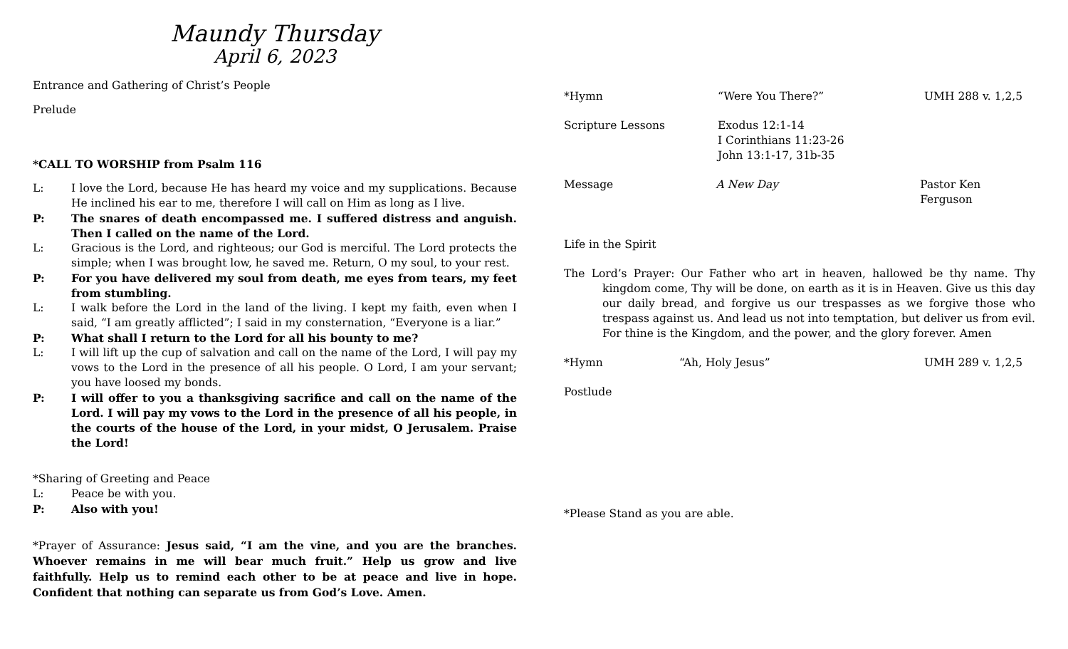Maundy Thursday
April 6, 2023
Entrance and Gathering of Christ’s People
Prelude
*CALL TO WORSHIP from Psalm 116
L: I love the Lord, because He has heard my voice and my supplications. Because He inclined his ear to me, therefore I will call on Him as long as I live.
P: The snares of death encompassed me. I suffered distress and anguish. Then I called on the name of the Lord.
L: Gracious is the Lord, and righteous; our God is merciful. The Lord protects the simple; when I was brought low, he saved me. Return, O my soul, to your rest.
P: For you have delivered my soul from death, me eyes from tears, my feet from stumbling.
L: I walk before the Lord in the land of the living. I kept my faith, even when I said, “I am greatly afflicted”; I said in my consternation, “Everyone is a liar.”
P: What shall I return to the Lord for all his bounty to me?
L: I will lift up the cup of salvation and call on the name of the Lord, I will pay my vows to the Lord in the presence of all his people. O Lord, I am your servant; you have loosed my bonds.
P: I will offer to you a thanksgiving sacrifice and call on the name of the Lord. I will pay my vows to the Lord in the presence of all his people, in the courts of the house of the Lord, in your midst, O Jerusalem. Praise the Lord!
*Sharing of Greeting and Peace
L: Peace be with you.
P: Also with you!
*Prayer of Assurance: Jesus said, “I am the vine, and you are the branches. Whoever remains in me will bear much fruit.” Help us grow and live faithfully. Help us to remind each other to be at peace and live in hope. Confident that nothing can separate us from God’s Love. Amen.
*Hymn “Were You There?” UMH 288 v. 1,2,5
Scripture Lessons Exodus 12:1-14
I Corinthians 11:23-26
John 13:1-17, 31b-35
Message A New Day Pastor Ken Ferguson
Life in the Spirit
The Lord’s Prayer: Our Father who art in heaven, hallowed be thy name. Thy kingdom come, Thy will be done, on earth as it is in Heaven. Give us this day our daily bread, and forgive us our trespasses as we forgive those who trespass against us. And lead us not into temptation, but deliver us from evil. For thine is the Kingdom, and the power, and the glory forever. Amen
*Hymn “Ah, Holy Jesus” UMH 289 v. 1,2,5
Postlude
*Please Stand as you are able.